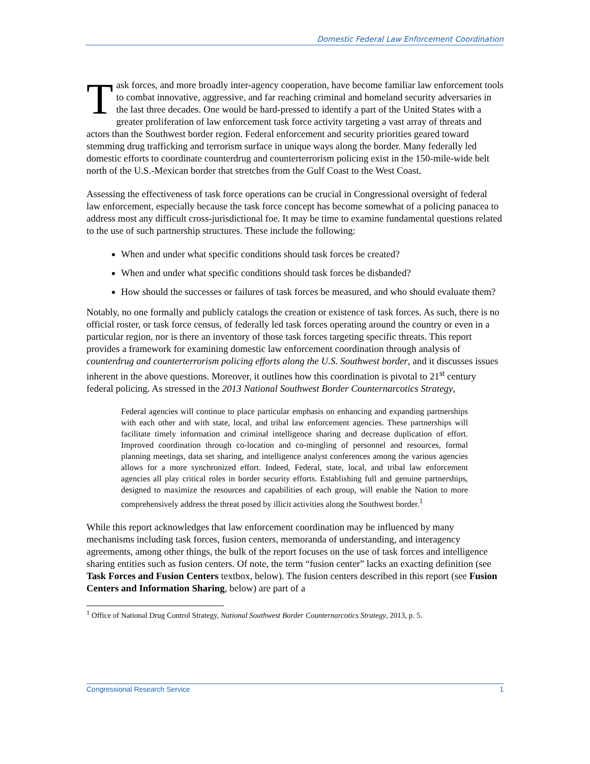Domestic Federal Law Enforcement Coordination
Task forces, and more broadly inter-agency cooperation, have become familiar law enforcement tools to combat innovative, aggressive, and far reaching criminal and homeland security adversaries in the last three decades. One would be hard-pressed to identify a part of the United States with a greater proliferation of law enforcement task force activity targeting a vast array of threats and actors than the Southwest border region. Federal enforcement and security priorities geared toward stemming drug trafficking and terrorism surface in unique ways along the border. Many federally led domestic efforts to coordinate counterdrug and counterterrorism policing exist in the 150-mile-wide belt north of the U.S.-Mexican border that stretches from the Gulf Coast to the West Coast.
Assessing the effectiveness of task force operations can be crucial in Congressional oversight of federal law enforcement, especially because the task force concept has become somewhat of a policing panacea to address most any difficult cross-jurisdictional foe. It may be time to examine fundamental questions related to the use of such partnership structures. These include the following:
When and under what specific conditions should task forces be created?
When and under what specific conditions should task forces be disbanded?
How should the successes or failures of task forces be measured, and who should evaluate them?
Notably, no one formally and publicly catalogs the creation or existence of task forces. As such, there is no official roster, or task force census, of federally led task forces operating around the country or even in a particular region, nor is there an inventory of those task forces targeting specific threats. This report provides a framework for examining domestic law enforcement coordination through analysis of counterdrug and counterterrorism policing efforts along the U.S. Southwest border, and it discusses issues inherent in the above questions. Moreover, it outlines how this coordination is pivotal to 21<sup>st</sup> century federal policing. As stressed in the 2013 National Southwest Border Counternarcotics Strategy,
Federal agencies will continue to place particular emphasis on enhancing and expanding partnerships with each other and with state, local, and tribal law enforcement agencies. These partnerships will facilitate timely information and criminal intelligence sharing and decrease duplication of effort. Improved coordination through co-location and co-mingling of personnel and resources, formal planning meetings, data set sharing, and intelligence analyst conferences among the various agencies allows for a more synchronized effort. Indeed, Federal, state, local, and tribal law enforcement agencies all play critical roles in border security efforts. Establishing full and genuine partnerships, designed to maximize the resources and capabilities of each group, will enable the Nation to more comprehensively address the threat posed by illicit activities along the Southwest border.<sup>1</sup>
While this report acknowledges that law enforcement coordination may be influenced by many mechanisms including task forces, fusion centers, memoranda of understanding, and interagency agreements, among other things, the bulk of the report focuses on the use of task forces and intelligence sharing entities such as fusion centers. Of note, the term “fusion center” lacks an exacting definition (see Task Forces and Fusion Centers textbox, below). The fusion centers described in this report (see Fusion Centers and Information Sharing, below) are part of a
<sup>1</sup> Office of National Drug Control Strategy, National Southwest Border Counternarcotics Strategy, 2013, p. 5.
Congressional Research Service 1